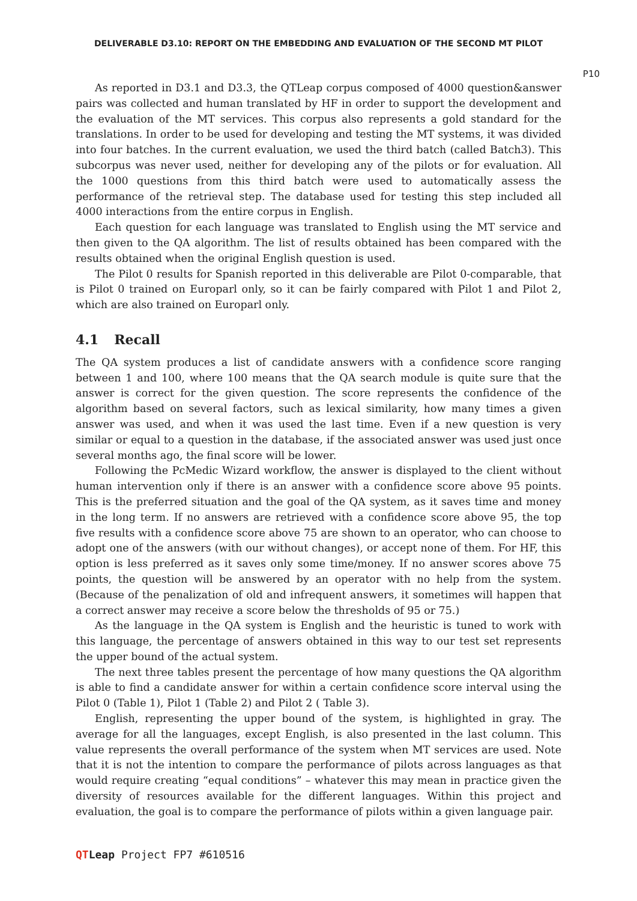DELIVERABLE D3.10: REPORT ON THE EMBEDDING AND EVALUATION OF THE SECOND MT PILOT
P10
As reported in D3.1 and D3.3, the QTLeap corpus composed of 4000 question&answer pairs was collected and human translated by HF in order to support the development and the evaluation of the MT services. This corpus also represents a gold standard for the translations. In order to be used for developing and testing the MT systems, it was divided into four batches. In the current evaluation, we used the third batch (called Batch3). This subcorpus was never used, neither for developing any of the pilots or for evaluation. All the 1000 questions from this third batch were used to automatically assess the performance of the retrieval step. The database used for testing this step included all 4000 interactions from the entire corpus in English.
Each question for each language was translated to English using the MT service and then given to the QA algorithm. The list of results obtained has been compared with the results obtained when the original English question is used.
The Pilot 0 results for Spanish reported in this deliverable are Pilot 0-comparable, that is Pilot 0 trained on Europarl only, so it can be fairly compared with Pilot 1 and Pilot 2, which are also trained on Europarl only.
4.1 Recall
The QA system produces a list of candidate answers with a confidence score ranging between 1 and 100, where 100 means that the QA search module is quite sure that the answer is correct for the given question. The score represents the confidence of the algorithm based on several factors, such as lexical similarity, how many times a given answer was used, and when it was used the last time. Even if a new question is very similar or equal to a question in the database, if the associated answer was used just once several months ago, the final score will be lower.
Following the PcMedic Wizard workflow, the answer is displayed to the client without human intervention only if there is an answer with a confidence score above 95 points. This is the preferred situation and the goal of the QA system, as it saves time and money in the long term. If no answers are retrieved with a confidence score above 95, the top five results with a confidence score above 75 are shown to an operator, who can choose to adopt one of the answers (with our without changes), or accept none of them. For HF, this option is less preferred as it saves only some time/money. If no answer scores above 75 points, the question will be answered by an operator with no help from the system. (Because of the penalization of old and infrequent answers, it sometimes will happen that a correct answer may receive a score below the thresholds of 95 or 75.)
As the language in the QA system is English and the heuristic is tuned to work with this language, the percentage of answers obtained in this way to our test set represents the upper bound of the actual system.
The next three tables present the percentage of how many questions the QA algorithm is able to find a candidate answer for within a certain confidence score interval using the Pilot 0 (Table 1), Pilot 1 (Table 2) and Pilot 2 ( Table 3).
English, representing the upper bound of the system, is highlighted in gray. The average for all the languages, except English, is also presented in the last column. This value represents the overall performance of the system when MT services are used. Note that it is not the intention to compare the performance of pilots across languages as that would require creating “equal conditions” – whatever this may mean in practice given the diversity of resources available for the different languages. Within this project and evaluation, the goal is to compare the performance of pilots within a given language pair.
QT Leap Project FP7 #610516